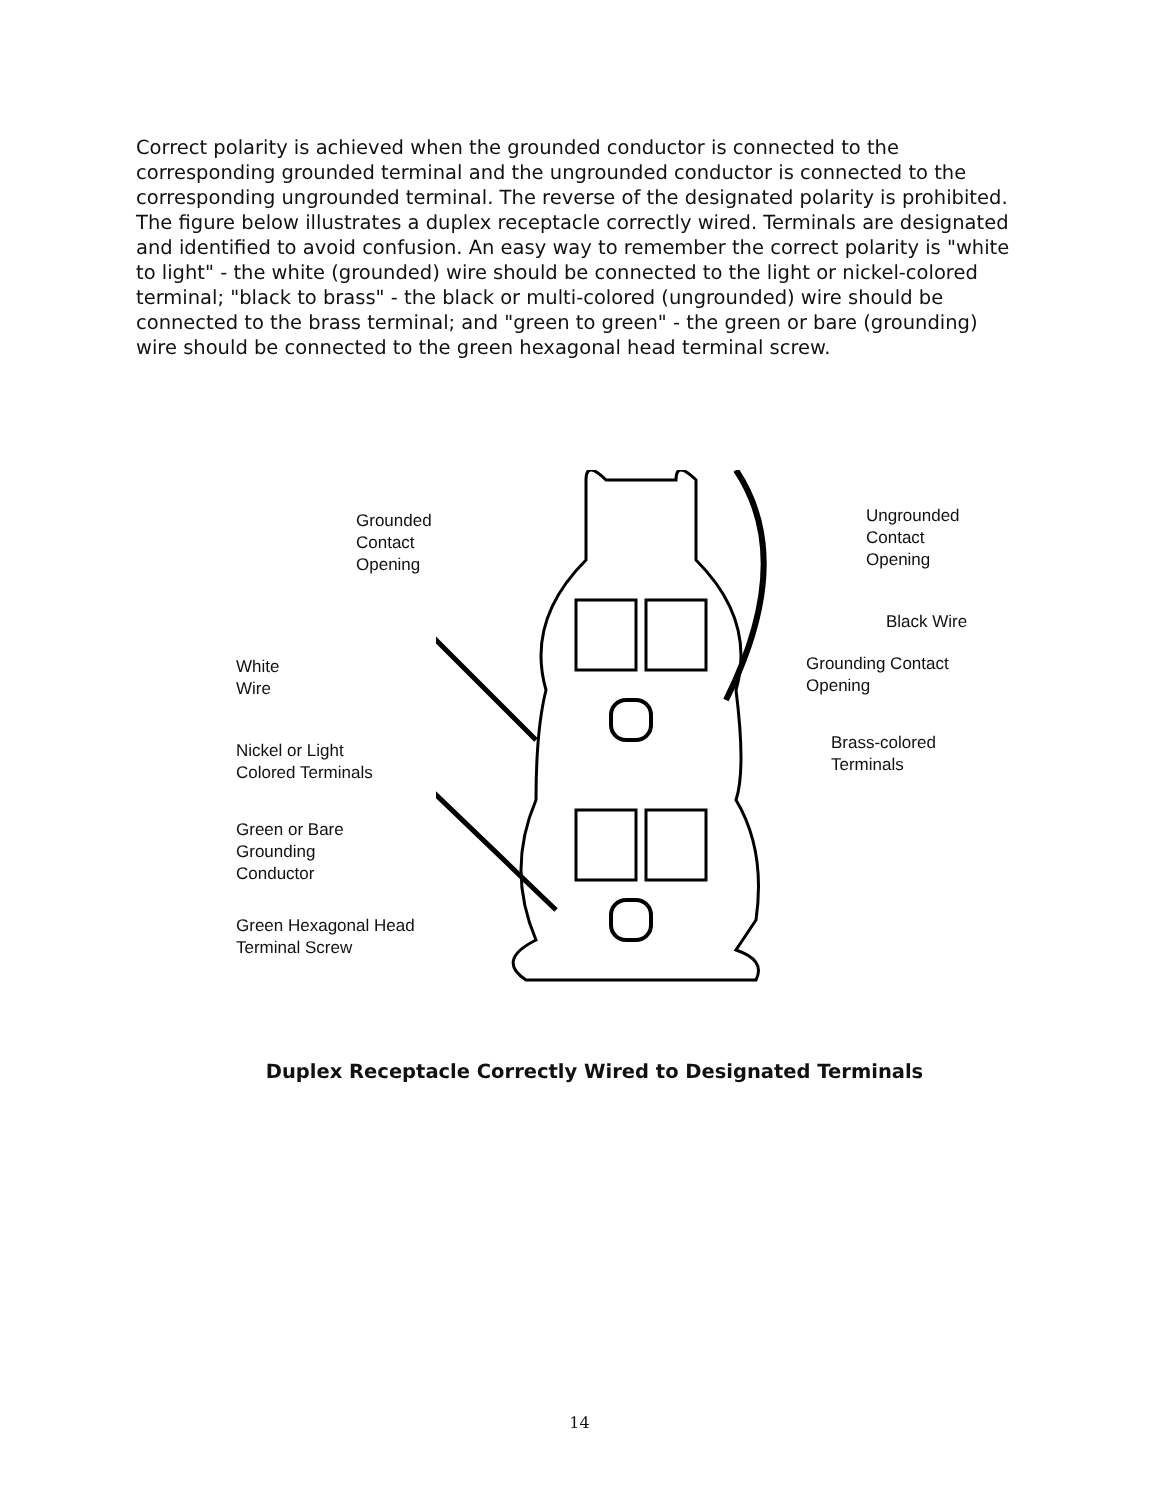Correct polarity is achieved when the grounded conductor is connected to the corresponding grounded terminal and the ungrounded conductor is connected to the corresponding ungrounded terminal. The reverse of the designated polarity is prohibited. The figure below illustrates a duplex receptacle correctly wired. Terminals are designated and identified to avoid confusion. An easy way to remember the correct polarity is "white to light" - the white (grounded) wire should be connected to the light or nickel-colored terminal; "black to brass" - the black or multi-colored (ungrounded) wire should be connected to the brass terminal; and "green to green" - the green or bare (grounding) wire should be connected to the green hexagonal head terminal screw.
Grounded
Contact
Opening
White
Wire
Nickel or Light
Colored Terminals
Green or Bare
Grounding
Conductor
Green Hexagonal Head
Terminal Screw
Ungrounded
Contact
Opening
Black Wire
Grounding Contact
Opening
Brass-colored
Terminals
Duplex Receptacle Correctly Wired to Designated Terminals
14